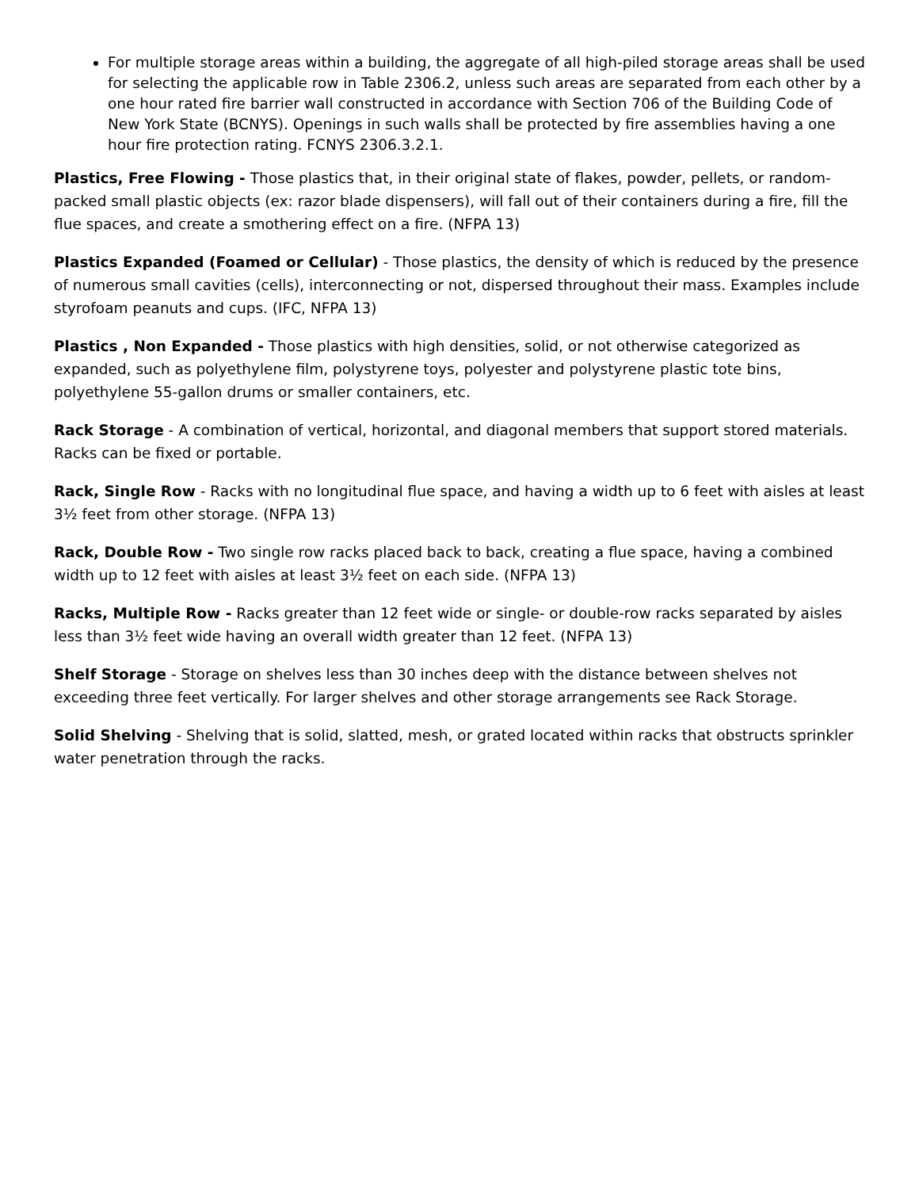For multiple storage areas within a building, the aggregate of all high-piled storage areas shall be used for selecting the applicable row in Table 2306.2, unless such areas are separated from each other by a one hour rated fire barrier wall constructed in accordance with Section 706 of the Building Code of New York State (BCNYS). Openings in such walls shall be protected by fire assemblies having a one hour fire protection rating. FCNYS 2306.3.2.1.
Plastics, Free Flowing - Those plastics that, in their original state of flakes, powder, pellets, or random-packed small plastic objects (ex: razor blade dispensers), will fall out of their containers during a fire, fill the flue spaces, and create a smothering effect on a fire. (NFPA 13)
Plastics Expanded (Foamed or Cellular) - Those plastics, the density of which is reduced by the presence of numerous small cavities (cells), interconnecting or not, dispersed throughout their mass. Examples include styrofoam peanuts and cups. (IFC, NFPA 13)
Plastics , Non Expanded - Those plastics with high densities, solid, or not otherwise categorized as expanded, such as polyethylene film, polystyrene toys, polyester and polystyrene plastic tote bins, polyethylene 55-gallon drums or smaller containers, etc.
Rack Storage - A combination of vertical, horizontal, and diagonal members that support stored materials. Racks can be fixed or portable.
Rack, Single Row - Racks with no longitudinal flue space, and having a width up to 6 feet with aisles at least 3½ feet from other storage. (NFPA 13)
Rack, Double Row - Two single row racks placed back to back, creating a flue space, having a combined width up to 12 feet with aisles at least 3½ feet on each side. (NFPA 13)
Racks, Multiple Row - Racks greater than 12 feet wide or single- or double-row racks separated by aisles less than 3½ feet wide having an overall width greater than 12 feet. (NFPA 13)
Shelf Storage - Storage on shelves less than 30 inches deep with the distance between shelves not exceeding three feet vertically. For larger shelves and other storage arrangements see Rack Storage.
Solid Shelving - Shelving that is solid, slatted, mesh, or grated located within racks that obstructs sprinkler water penetration through the racks.